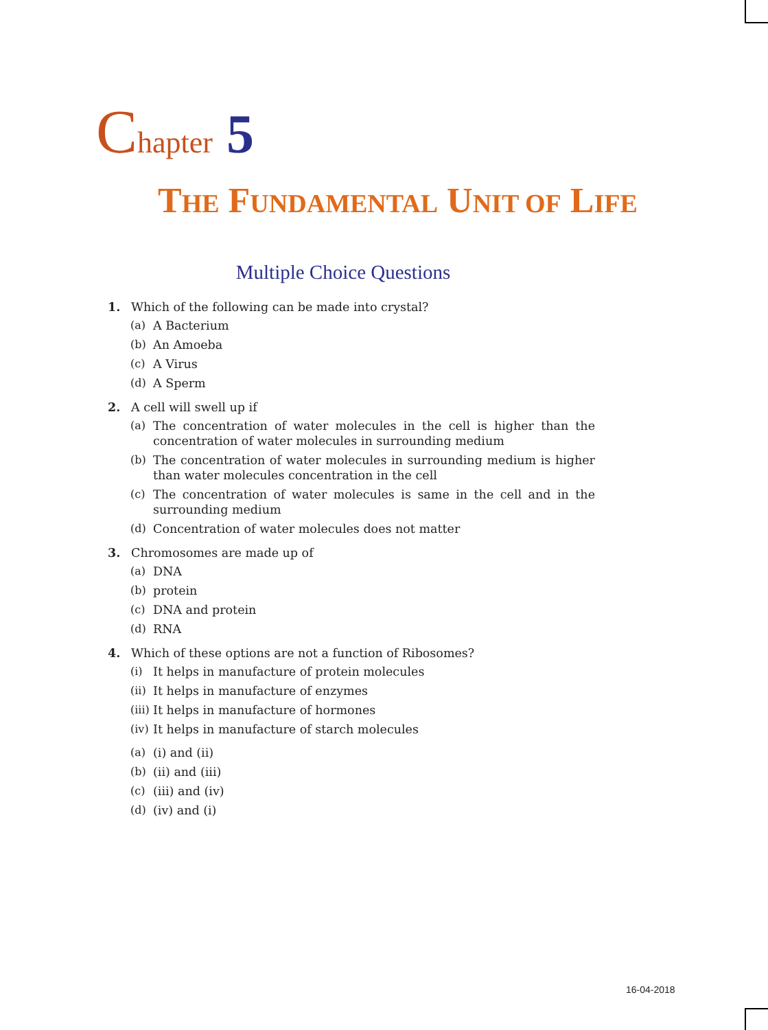Chapter 5
THE FUNDAMENTAL UNIT OF LIFE
Multiple Choice Questions
1. Which of the following can be made into crystal?
(a) A Bacterium
(b) An Amoeba
(c) A Virus
(d) A Sperm
2. A cell will swell up if
(a) The concentration of water molecules in the cell is higher than the concentration of water molecules in surrounding medium
(b) The concentration of water molecules in surrounding medium is higher than water molecules concentration in the cell
(c) The concentration of water molecules is same in the cell and in the surrounding medium
(d) Concentration of water molecules does not matter
3. Chromosomes are made up of
(a) DNA
(b) protein
(c) DNA and protein
(d) RNA
4. Which of these options are not a function of Ribosomes?
(i) It helps in manufacture of protein molecules
(ii) It helps in manufacture of enzymes
(iii) It helps in manufacture of hormones
(iv) It helps in manufacture of starch molecules
(a) (i) and (ii)
(b) (ii) and (iii)
(c) (iii) and (iv)
(d) (iv) and (i)
16-04-2018